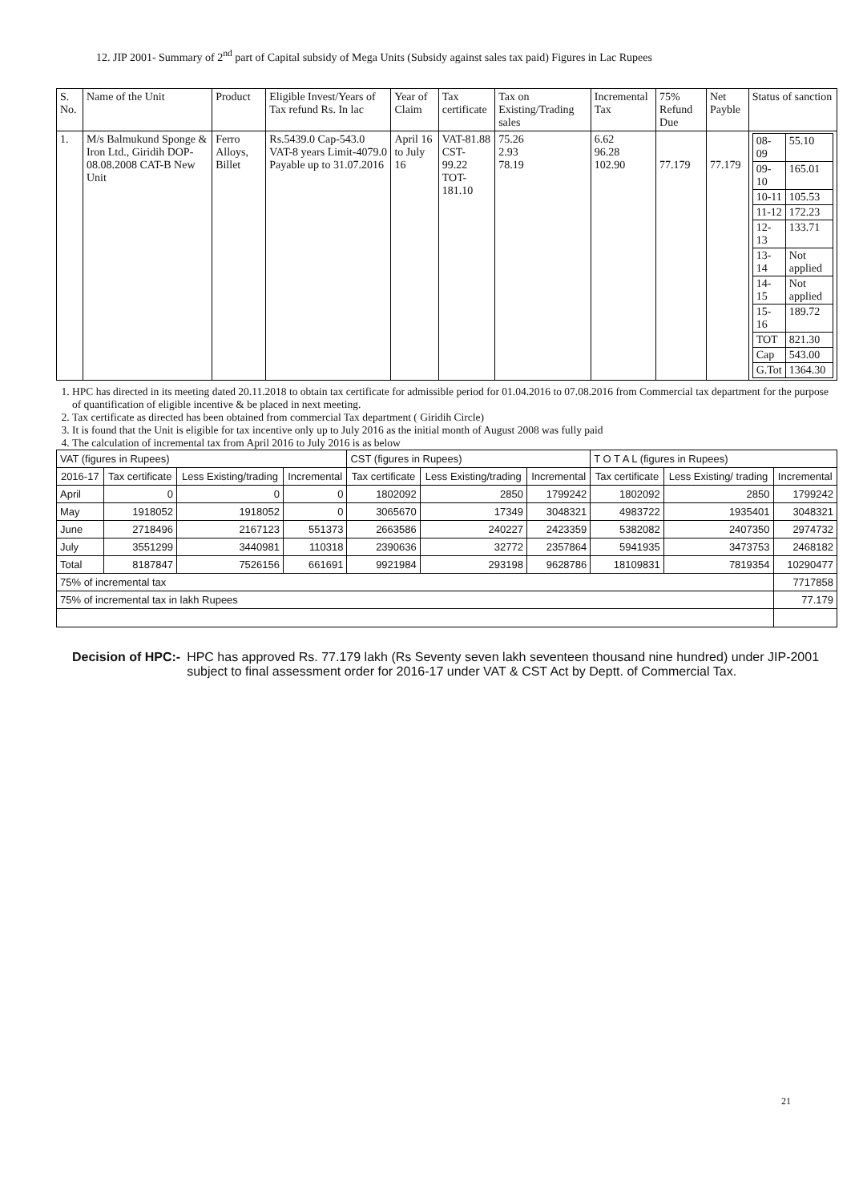12. JIP 2001- Summary of 2<sup>nd</sup> part of Capital subsidy of Mega Units (Subsidy against sales tax paid) Figures in Lac Rupees
| S. No. | Name of the Unit | Product | Eligible Invest/Years of Tax refund Rs. In lac | Year of Claim | Tax certificate | Tax on Existing/Trading sales | Incremental Tax | 75% Refund Due | Net Payble | Status of sanction |
| --- | --- | --- | --- | --- | --- | --- | --- | --- | --- | --- |
| 1. | M/s Balmukund Sponge & Iron Ltd., Giridih DOP-08.08.2008 CAT-B New Unit | Ferro Alloys, Billet | Rs.5439.0 Cap-543.0 VAT-8 years Limit-4079.0 Payable up to 31.07.2016 | April 16 to July 16 | VAT-81.88 CST- 99.22 TOT-181.10 | 75.26 2.93 78.19 | 6.62 96.28 102.90 | 77.179 | 77.179 | / 08-09 / 55.10 / / 09-10 / 165.01 / / 10-11 / 105.53 / / 11-12 / 172.23 / / 12-13 / 133.71 / / 13-14 / Not applied / / 14-15 / Not applied / / 15-16 / 189.72 / / TOT / 821.30 / / Cap / 543.00 / / G.Tot / 1364.30 / |
1. HPC has directed in its meeting dated 20.11.2018 to obtain tax certificate for admissible period for 01.04.2016 to 07.08.2016 from Commercial tax department for the purpose of quantification of eligible incentive & be placed in next meeting.
2. Tax certificate as directed has been obtained from commercial Tax department ( Giridih Circle)
3. It is found that the Unit is eligible for tax incentive only up to July 2016 as the initial month of August 2008 was fully paid
4. The calculation of incremental tax from April 2016 to July 2016 is as below
| VAT (figures in Rupees) | | | | CST (figures in Rupees) | | | T O T A L (figures in Rupees) | | |
| --- | --- | --- | --- | --- | --- | --- | --- | --- | --- |
| 2016-17 | Tax certificate | Less Existing/trading | Incremental | Tax certificate | Less Existing/trading | Incremental | Tax certificate | Less Existing/ trading | Incremental |
| April | 0 | 0 | 0 | 1802092 | 2850 | 1799242 | 1802092 | 2850 | 1799242 |
| May | 1918052 | 1918052 | 0 | 3065670 | 17349 | 3048321 | 4983722 | 1935401 | 3048321 |
| June | 2718496 | 2167123 | 551373 | 2663586 | 240227 | 2423359 | 5382082 | 2407350 | 2974732 |
| July | 3551299 | 3440981 | 110318 | 2390636 | 32772 | 2357864 | 5941935 | 3473753 | 2468182 |
| Total | 8187847 | 7526156 | 661691 | 9921984 | 293198 | 9628786 | 18109831 | 7819354 | 10290477 |
| 75% of incremental tax | | | | | | | | | 7717858 |
| 75% of incremental tax in lakh Rupees | | | | | | | | | 77.179 |
Decision of HPC:- HPC has approved Rs. 77.179 lakh (Rs Seventy seven lakh seventeen thousand nine hundred) under JIP-2001 subject to final assessment order for 2016-17 under VAT & CST Act by Deptt. of Commercial Tax.
21